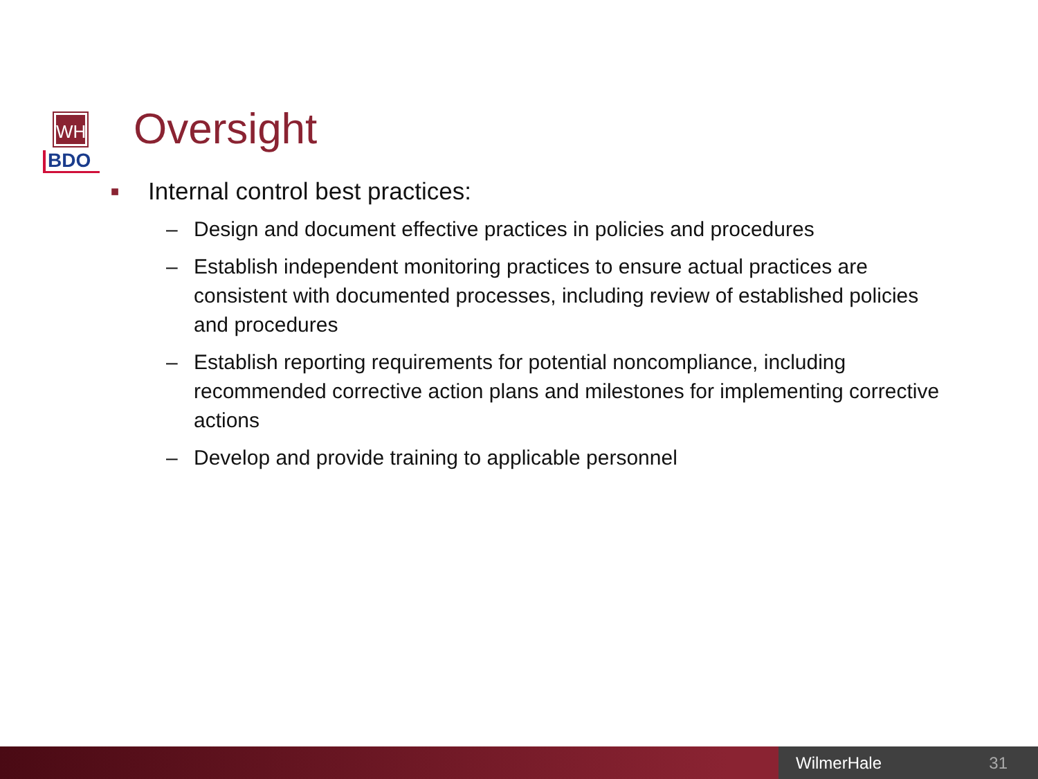WH
BDO
Oversight
■ Internal control best practices:
– Design and document effective practices in policies and procedures
– Establish independent monitoring practices to ensure actual practices are consistent with documented processes, including review of established policies and procedures
– Establish reporting requirements for potential noncompliance, including recommended corrective action plans and milestones for implementing corrective actions
– Develop and provide training to applicable personnel
WilmerHale 31